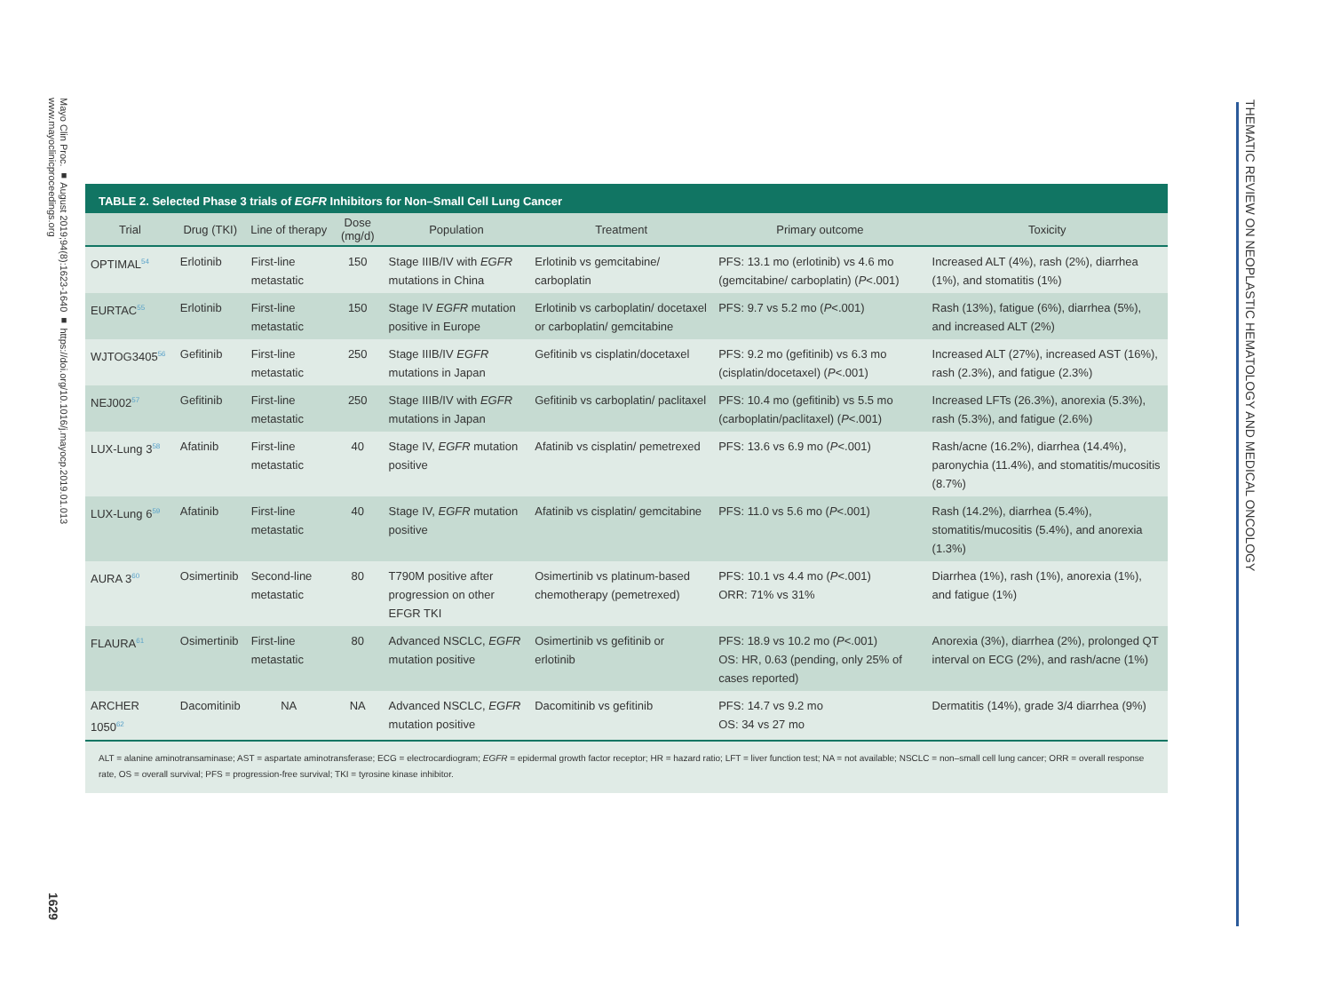Mayo Clin Proc. ■ August 2019;94(8):1623-1640 ■ https://doi.org/10.1016/j.mayocp.2019.01.013
www.mayoclinicproceedings.org
1629
THEMATIC REVIEW ON NEOPLASTIC HEMATOLOGY AND MEDICAL ONCOLOGY
TABLE 2. Selected Phase 3 trials of EGFR Inhibitors for Non–Small Cell Lung Cancer
| Trial | Drug (TKI) | Line of therapy | Dose (mg/d) | Population | Treatment | Primary outcome | Toxicity |
| --- | --- | --- | --- | --- | --- | --- | --- |
| OPTIMAL<sup>54</sup> | Erlotinib | First-line metastatic | 150 | Stage IIIB/IV with EGFR mutations in China | Erlotinib vs gemcitabine/ carboplatin | PFS: 13.1 mo (erlotinib) vs 4.6 mo (gemcitabine/ carboplatin) ( P <.001) | Increased ALT (4%), rash (2%), diarrhea (1%), and stomatitis (1%) |
| EURTAC<sup>55</sup> | Erlotinib | First-line metastatic | 150 | Stage IV EGFR mutation positive in Europe | Erlotinib vs carboplatin/ docetaxel or carboplatin/ gemcitabine | PFS: 9.7 vs 5.2 mo ( P <.001) | Rash (13%), fatigue (6%), diarrhea (5%), and increased ALT (2%) |
| WJTOG3405<sup>56</sup> | Gefitinib | First-line metastatic | 250 | Stage IIIB/IV EGFR mutations in Japan | Gefitinib vs cisplatin/docetaxel | PFS: 9.2 mo (gefitinib) vs 6.3 mo (cisplatin/docetaxel) ( P <.001) | Increased ALT (27%), increased AST (16%), rash (2.3%), and fatigue (2.3%) |
| NEJ002<sup>57</sup> | Gefitinib | First-line metastatic | 250 | Stage IIIB/IV with EGFR mutations in Japan | Gefitinib vs carboplatin/ paclitaxel | PFS: 10.4 mo (gefitinib) vs 5.5 mo (carboplatin/paclitaxel) ( P <.001) | Increased LFTs (26.3%), anorexia (5.3%), rash (5.3%), and fatigue (2.6%) |
| LUX-Lung 3<sup>58</sup> | Afatinib | First-line metastatic | 40 | Stage IV, EGFR mutation positive | Afatinib vs cisplatin/ pemetrexed | PFS: 13.6 vs 6.9 mo ( P <.001) | Rash/acne (16.2%), diarrhea (14.4%), paronychia (11.4%), and stomatitis/mucositis (8.7%) |
| LUX-Lung 6<sup>59</sup> | Afatinib | First-line metastatic | 40 | Stage IV, EGFR mutation positive | Afatinib vs cisplatin/ gemcitabine | PFS: 11.0 vs 5.6 mo ( P <.001) | Rash (14.2%), diarrhea (5.4%), stomatitis/mucositis (5.4%), and anorexia (1.3%) |
| AURA 3<sup>60</sup> | Osimertinib | Second-line metastatic | 80 | T790M positive after progression on other EFGR TKI | Osimertinib vs platinum-based chemotherapy (pemetrexed) | PFS: 10.1 vs 4.4 mo ( P <.001) ORR: 71% vs 31% | Diarrhea (1%), rash (1%), anorexia (1%), and fatigue (1%) |
| FLAURA<sup>61</sup> | Osimertinib | First-line metastatic | 80 | Advanced NSCLC, EGFR mutation positive | Osimertinib vs gefitinib or erlotinib | PFS: 18.9 vs 10.2 mo ( P <.001) OS: HR, 0.63 (pending, only 25% of cases reported) | Anorexia (3%), diarrhea (2%), prolonged QT interval on ECG (2%), and rash/acne (1%) |
| ARCHER 1050<sup>62</sup> | Dacomitinib | NA | NA | Advanced NSCLC, EGFR mutation positive | Dacomitinib vs gefitinib | PFS: 14.7 vs 9.2 mo OS: 34 vs 27 mo | Dermatitis (14%), grade 3/4 diarrhea (9%) |
ALT = alanine aminotransaminase; AST = aspartate aminotransferase; ECG = electrocardiogram; EGFR = epidermal growth factor receptor; HR = hazard ratio; LFT = liver function test; NA = not available; NSCLC = non–small cell lung cancer; ORR = overall response rate, OS = overall survival; PFS = progression-free survival; TKI = tyrosine kinase inhibitor.